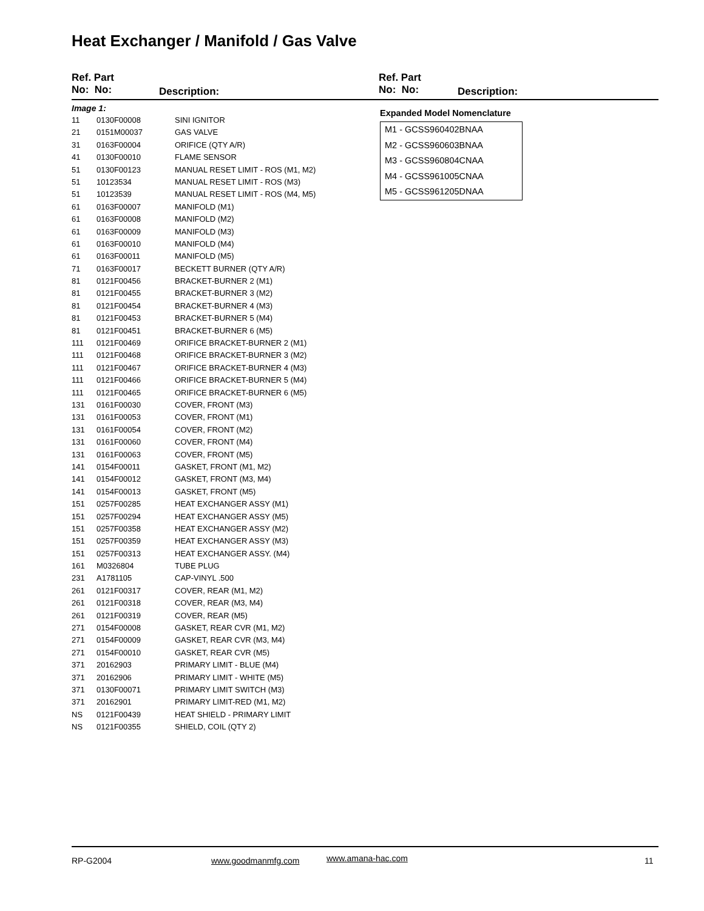Heat Exchanger / Manifold / Gas Valve
Ref. Part
No: No:
Description:
Ref. Part
No: No:
Description:
Image 1:
| 11 | 0130F00008 | SINI IGNITOR |
| 21 | 0151M00037 | GAS VALVE |
| 31 | 0163F00004 | ORIFICE (QTY A/R) |
| 41 | 0130F00010 | FLAME SENSOR |
| 51 | 0130F00123 | MANUAL RESET LIMIT - ROS (M1, M2) |
| 51 | 10123534 | MANUAL RESET LIMIT - ROS (M3) |
| 51 | 10123539 | MANUAL RESET LIMIT - ROS (M4, M5) |
| 61 | 0163F00007 | MANIFOLD (M1) |
| 61 | 0163F00008 | MANIFOLD (M2) |
| 61 | 0163F00009 | MANIFOLD (M3) |
| 61 | 0163F00010 | MANIFOLD (M4) |
| 61 | 0163F00011 | MANIFOLD (M5) |
| 71 | 0163F00017 | BECKETT BURNER (QTY A/R) |
| 81 | 0121F00456 | BRACKET-BURNER 2 (M1) |
| 81 | 0121F00455 | BRACKET-BURNER 3 (M2) |
| 81 | 0121F00454 | BRACKET-BURNER 4 (M3) |
| 81 | 0121F00453 | BRACKET-BURNER 5 (M4) |
| 81 | 0121F00451 | BRACKET-BURNER 6 (M5) |
| 111 | 0121F00469 | ORIFICE BRACKET-BURNER 2 (M1) |
| 111 | 0121F00468 | ORIFICE BRACKET-BURNER 3 (M2) |
| 111 | 0121F00467 | ORIFICE BRACKET-BURNER 4 (M3) |
| 111 | 0121F00466 | ORIFICE BRACKET-BURNER 5 (M4) |
| 111 | 0121F00465 | ORIFICE BRACKET-BURNER 6 (M5) |
| 131 | 0161F00030 | COVER, FRONT (M3) |
| 131 | 0161F00053 | COVER, FRONT (M1) |
| 131 | 0161F00054 | COVER, FRONT (M2) |
| 131 | 0161F00060 | COVER, FRONT (M4) |
| 131 | 0161F00063 | COVER, FRONT (M5) |
| 141 | 0154F00011 | GASKET, FRONT (M1, M2) |
| 141 | 0154F00012 | GASKET, FRONT (M3, M4) |
| 141 | 0154F00013 | GASKET, FRONT (M5) |
| 151 | 0257F00285 | HEAT EXCHANGER ASSY (M1) |
| 151 | 0257F00294 | HEAT EXCHANGER ASSY (M5) |
| 151 | 0257F00358 | HEAT EXCHANGER ASSY (M2) |
| 151 | 0257F00359 | HEAT EXCHANGER ASSY (M3) |
| 151 | 0257F00313 | HEAT EXCHANGER ASSY. (M4) |
| 161 | M0326804 | TUBE PLUG |
| 231 | A1781105 | CAP-VINYL .500 |
| 261 | 0121F00317 | COVER, REAR (M1, M2) |
| 261 | 0121F00318 | COVER, REAR (M3, M4) |
| 261 | 0121F00319 | COVER, REAR (M5) |
| 271 | 0154F00008 | GASKET, REAR CVR (M1, M2) |
| 271 | 0154F00009 | GASKET, REAR CVR (M3, M4) |
| 271 | 0154F00010 | GASKET, REAR CVR (M5) |
| 371 | 20162903 | PRIMARY LIMIT - BLUE (M4) |
| 371 | 20162906 | PRIMARY LIMIT - WHITE (M5) |
| 371 | 0130F00071 | PRIMARY LIMIT SWITCH (M3) |
| 371 | 20162901 | PRIMARY LIMIT-RED (M1, M2) |
| NS | 0121F00439 | HEAT SHIELD - PRIMARY LIMIT |
| NS | 0121F00355 | SHIELD, COIL (QTY 2) |
Expanded Model Nomenclature
M1 - GCSS960402BNAA
M2 - GCSS960603BNAA
M3 - GCSS960804CNAA
M4 - GCSS961005CNAA
M5 - GCSS961205DNAA
RP-G2004 www.goodmanmfg.com www.amana-hac.com 11